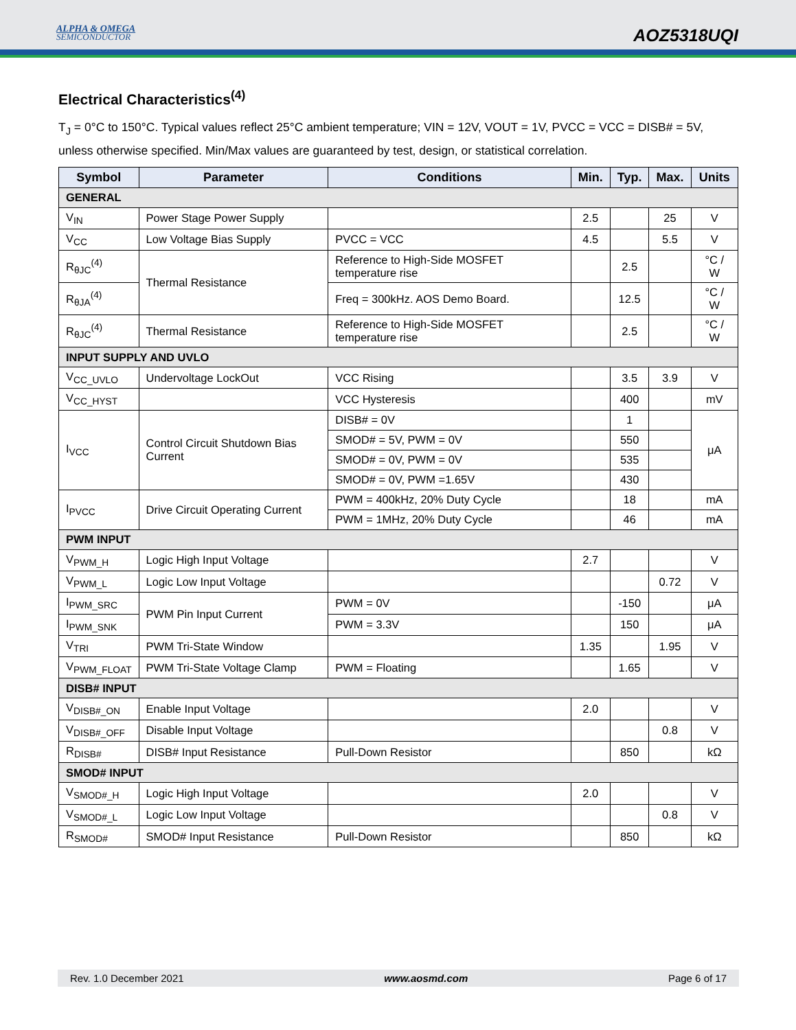ALPHA & OMEGA
SEMICONDUCTOR
AOZ5318UQI
Electrical Characteristics<sup>(4)</sup>
T<sub>J</sub> = 0°C to 150°C. Typical values reflect 25°C ambient temperature; VIN = 12V, VOUT = 1V, PVCC = VCC = DISB# = 5V, unless otherwise specified. Min/Max values are guaranteed by test, design, or statistical correlation.
| Symbol | Parameter | Conditions | Min. | Typ. | Max. | Units |
| --- | --- | --- | --- | --- | --- | --- |
| GENERAL | | | | | | |
| V<sub>IN</sub> | Power Stage Power Supply | | 2.5 | | 25 | V |
| V<sub>CC</sub> | Low Voltage Bias Supply | PVCC = VCC | 4.5 | | 5.5 | V |
| R<sub>θJC</sub><sup>(4)</sup> | Thermal Resistance | Reference to High-Side MOSFET temperature rise | | 2.5 | | °C / W |
| R<sub>θJA</sub><sup>(4)</sup> | | Freq = 300kHz. AOS Demo Board. | | 12.5 | | °C / W |
| R<sub>θJC</sub><sup>(4)</sup> | Thermal Resistance | Reference to High-Side MOSFET temperature rise | | 2.5 | | °C / W |
| INPUT SUPPLY AND UVLO | | | | | | |
| V<sub>CC_UVLO</sub> | Undervoltage LockOut | VCC Rising | | 3.5 | 3.9 | V |
| V<sub>CC_HYST</sub> | | VCC Hysteresis | | 400 | | mV |
| I<sub>VCC</sub> | Control Circuit Shutdown Bias Current | DISB# = 0V | | 1 | | μA |
| | | SMOD# = 5V, PWM = 0V | | 550 | | |
| | | SMOD# = 0V, PWM = 0V | | 535 | | |
| | | SMOD# = 0V, PWM =1.65V | | 430 | | |
| I<sub>PVCC</sub> | Drive Circuit Operating Current | PWM = 400kHz, 20% Duty Cycle | | 18 | | mA |
| | | PWM = 1MHz, 20% Duty Cycle | | 46 | | mA |
| PWM INPUT | | | | | | |
| V<sub>PWM_H</sub> | Logic High Input Voltage | | 2.7 | | | V |
| V<sub>PWM_L</sub> | Logic Low Input Voltage | | | | 0.72 | V |
| I<sub>PWM_SRC</sub> | PWM Pin Input Current | PWM = 0V | | -150 | | μA |
| I<sub>PWM_SNK</sub> | | PWM = 3.3V | | 150 | | μA |
| V<sub>TRI</sub> | PWM Tri-State Window | | 1.35 | | 1.95 | V |
| V<sub>PWM_FLOAT</sub> | PWM Tri-State Voltage Clamp | PWM = Floating | | 1.65 | | V |
| DISB# INPUT | | | | | | |
| V<sub>DISB#_ON</sub> | Enable Input Voltage | | 2.0 | | | V |
| V<sub>DISB#_OFF</sub> | Disable Input Voltage | | | | 0.8 | V |
| R<sub>DISB#</sub> | DISB# Input Resistance | Pull-Down Resistor | | 850 | | kΩ |
| SMOD# INPUT | | | | | | |
| V<sub>SMOD#_H</sub> | Logic High Input Voltage | | 2.0 | | | V |
| V<sub>SMOD#_L</sub> | Logic Low Input Voltage | | | | 0.8 | V |
| R<sub>SMOD#</sub> | SMOD# Input Resistance | Pull-Down Resistor | | 850 | | kΩ |
Rev. 1.0 December 2021 www.aosmd.com Page 6 of 17